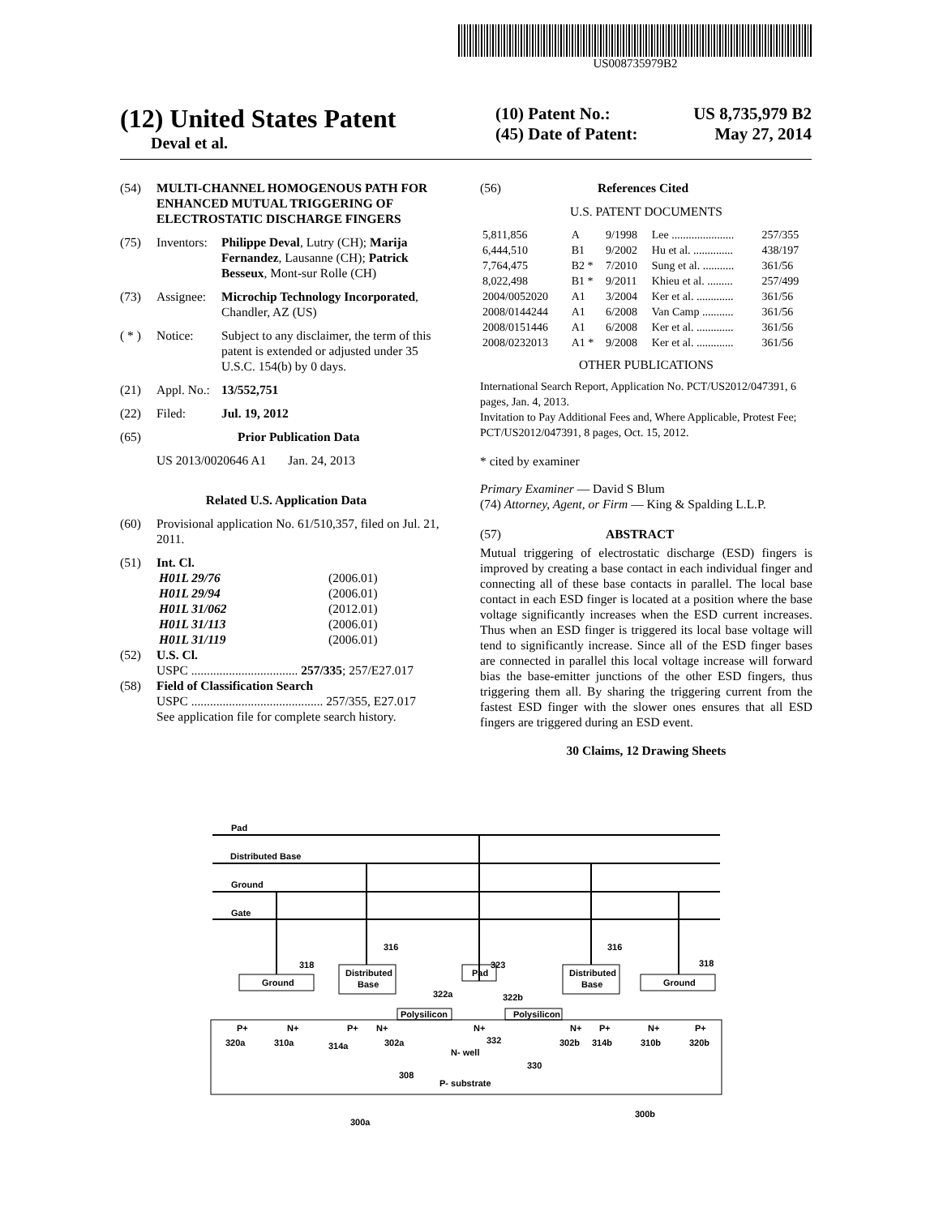US008735979B2
(12) United States Patent
Deval et al.
(10) Patent No.: US 8,735,979 B2
(45) Date of Patent: May 27, 2014
(54) MULTI-CHANNEL HOMOGENOUS PATH FOR ENHANCED MUTUAL TRIGGERING OF ELECTROSTATIC DISCHARGE FINGERS
(75) Inventors: Philippe Deval, Lutry (CH); Marija Fernandez, Lausanne (CH); Patrick Besseux, Mont-sur Rolle (CH)
(73) Assignee: Microchip Technology Incorporated, Chandler, AZ (US)
( * ) Notice: Subject to any disclaimer, the term of this patent is extended or adjusted under 35 U.S.C. 154(b) by 0 days.
(21) Appl. No.: 13/552,751
(22) Filed: Jul. 19, 2012
(65) Prior Publication Data
US 2013/0020646 A1 Jan. 24, 2013
Related U.S. Application Data
(60) Provisional application No. 61/510,357, filed on Jul. 21, 2011.
(51) Int. Cl.
| H01L 29/76 | (2006.01) |
| H01L 29/94 | (2006.01) |
| H01L 31/062 | (2012.01) |
| H01L 31/113 | (2006.01) |
| H01L 31/119 | (2006.01) |
(52) U.S. Cl.
USPC .................................. 257/335; 257/E27.017
(58) Field of Classification Search
USPC .......................................... 257/355, E27.017
See application file for complete search history.
(56) References Cited
U.S. PATENT DOCUMENTS
| 5,811,856 | A | 9/1998 | Lee ...................... | 257/355 |
| 6,444,510 | B1 | 9/2002 | Hu et al. .............. | 438/197 |
| 7,764,475 | B2 * | 7/2010 | Sung et al. ........... | 361/56 |
| 8,022,498 | B1 * | 9/2011 | Khieu et al. ......... | 257/499 |
| 2004/0052020 | A1 | 3/2004 | Ker et al. ............. | 361/56 |
| 2008/0144244 | A1 | 6/2008 | Van Camp ........... | 361/56 |
| 2008/0151446 | A1 | 6/2008 | Ker et al. ............. | 361/56 |
| 2008/0232013 | A1 * | 9/2008 | Ker et al. ............. | 361/56 |
OTHER PUBLICATIONS
International Search Report, Application No. PCT/US2012/047391, 6 pages, Jan. 4, 2013.
Invitation to Pay Additional Fees and, Where Applicable, Protest Fee; PCT/US2012/047391, 8 pages, Oct. 15, 2012.
* cited by examiner
Primary Examiner — David S Blum
(74) Attorney, Agent, or Firm — King & Spalding L.L.P.
(57) ABSTRACT
Mutual triggering of electrostatic discharge (ESD) fingers is improved by creating a base contact in each individual finger and connecting all of these base contacts in parallel. The local base contact in each ESD finger is located at a position where the base voltage significantly increases when the ESD current increases. Thus when an ESD finger is triggered its local base voltage will tend to significantly increase. Since all of the ESD finger bases are connected in parallel this local voltage increase will forward bias the base-emitter junctions of the other ESD fingers, thus triggering them all. By sharing the triggering current from the fastest ESD finger with the slower ones ensures that all ESD fingers are triggered during an ESD event.
30 Claims, 12 Drawing Sheets
Pad
Distributed Base
Ground
Gate
Ground
Distributed
Base
Pad
Distributed
Base
Ground
Polysilicon
Polysilicon
P+
N+
P+
N+
N+
N+
P+
N+
P+
320a
310a
314a
302a
N- well
332
330
302b
314b
310b
320b
318
316
323
322a
322b
316
318
308
P- substrate
300a
300b